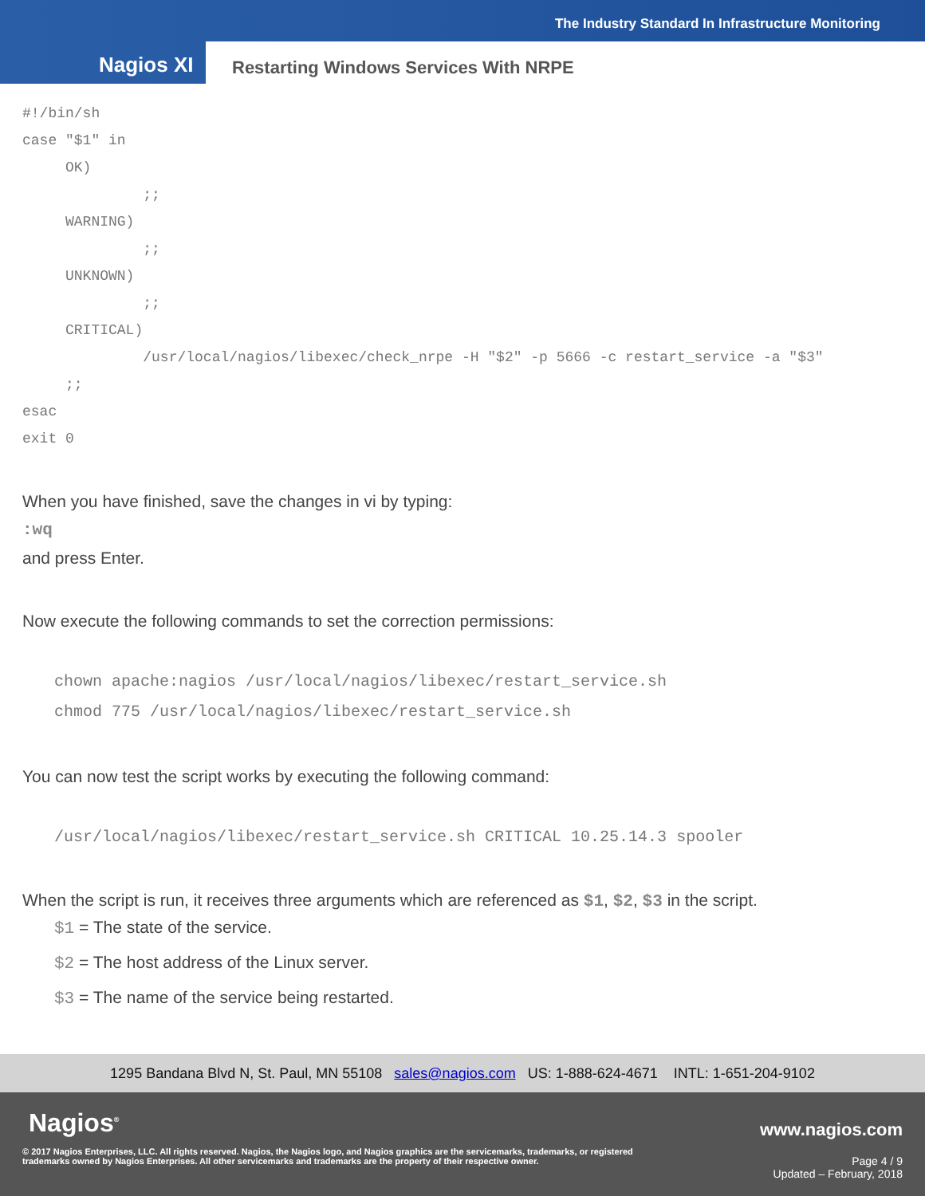The Industry Standard In Infrastructure Monitoring
Nagios XI
Restarting Windows Services With NRPE
#!/bin/sh
case "$1" in
     OK)
              ;;
     WARNING)
              ;;
     UNKNOWN)
              ;;
     CRITICAL)
              /usr/local/nagios/libexec/check_nrpe -H "$2" -p 5666 -c restart_service -a "$3"
     ;;
esac
exit 0
When you have finished, save the changes in vi by typing:
:wq
and press Enter.
Now execute the following commands to set the correction permissions:
chown apache:nagios /usr/local/nagios/libexec/restart_service.sh
chmod 775 /usr/local/nagios/libexec/restart_service.sh
You can now test the script works by executing the following command:
/usr/local/nagios/libexec/restart_service.sh CRITICAL 10.25.14.3 spooler
When the script is run, it receives three arguments which are referenced as $1, $2, $3 in the script.
$1 = The state of the service.
$2 = The host address of the Linux server.
$3 = The name of the service being restarted.
1295 Bandana Blvd N, St. Paul, MN 55108 sales@nagios.com US: 1-888-624-4671 INTL: 1-651-204-9102
Nagios<sup>®</sup> www.nagios.com
© 2017 Nagios Enterprises, LLC. All rights reserved. Nagios, the Nagios logo, and Nagios graphics are the servicemarks, trademarks, or registered trademarks owned by Nagios Enterprises. All other servicemarks and trademarks are the property of their respective owner.
Page 4 / 9
Updated – February, 2018